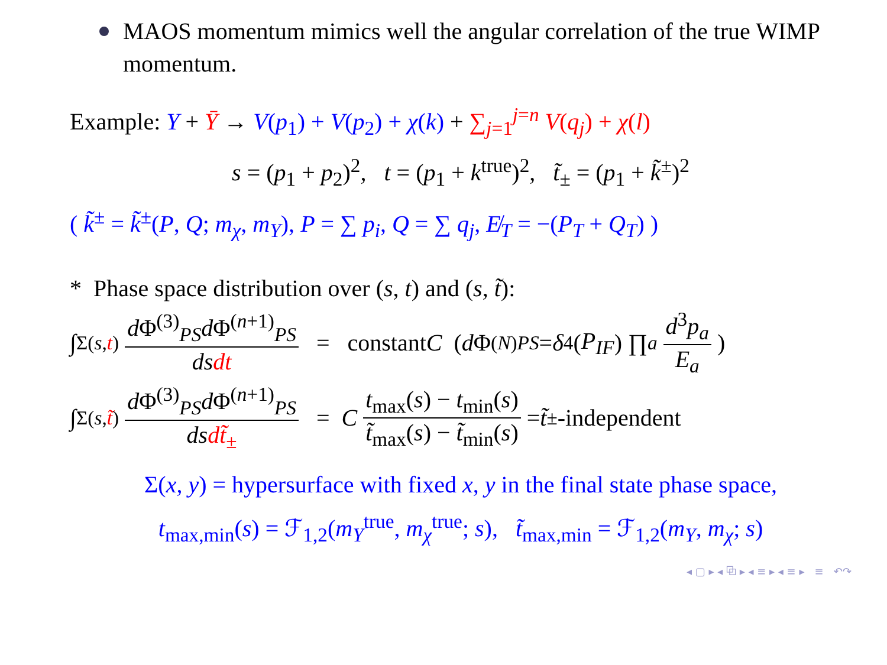MAOS momentum mimics well the angular correlation of the true WIMP momentum.
Example: Y + Ȳ → V(p<sub>1</sub>) + V(p<sub>2</sub>) + χ(k) + ∑<sub>j=1</sub><sup>j=n</sup> V(q<sub>j</sub>) + χ(l)
s = (p<sub>1</sub> + p<sub>2</sub>)<sup>2</sup>, t = (p<sub>1</sub> + k<sup>true</sup>)<sup>2</sup>, t̃<sub>±</sub> = (p<sub>1</sub> + k̃<sup>±</sup>)<sup>2</sup>
( k̃<sup>±</sup> = k̃<sup>±</sup>(P, Q; m<sub>χ</sub>, m<sub>Y</sub>), P = ∑ p<sub>i</sub>, Q = ∑ q<sub>j</sub>, E̸<sub>T</sub> = −(P<sub>T</sub> + Q<sub>T</sub>) )
* Phase space distribution over (s, t) and (s, t̃):
∫<sub>Σ(s,t)</sub> d Φ<sup>(3)</sup><sub>PS</sub>d Φ<sup>(n+1)</sup><sub>PS</sub> ds dt = constant C ( d Φ<sup>(N)</sup><sub>PS</sub> = δ<sup>4</sup>(P<sub>IF</sub>) ∏<sub>a</sub> d<sup>3</sup>p<sub>a</sub> E<sub>a</sub>)
∫<sub>Σ(s,t̃)</sub> d Φ<sup>(3)</sup><sub>PS</sub>d Φ<sup>(n+1)</sup><sub>PS</sub> ds dt̃<sub>±</sub> = C t<sub>max</sub>(s) − t<sub>min</sub>(s) t̃<sub>max</sub>(s) − t̃<sub>min</sub>(s) = t̃<sub>±</sub>-independent
Σ(x, y) = hypersurface with fixed x, y in the final state phase space,
t<sub>max,min</sub>(s) = ℱ<sub>1,2</sub>(m<sub>Y</sub><sup>true</sup>, m<sub>χ</sub><sup>true</sup>; s), t̃<sub>max,min</sub> = ℱ<sub>1,2</sub>(m<sub>Y</sub>, m<sub>χ</sub>; s)
◂ ▢ ▸ ◂ ⧉ ▸ ◂ ≡ ▸ ◂ ≡ ▸ ≡ ↶↷